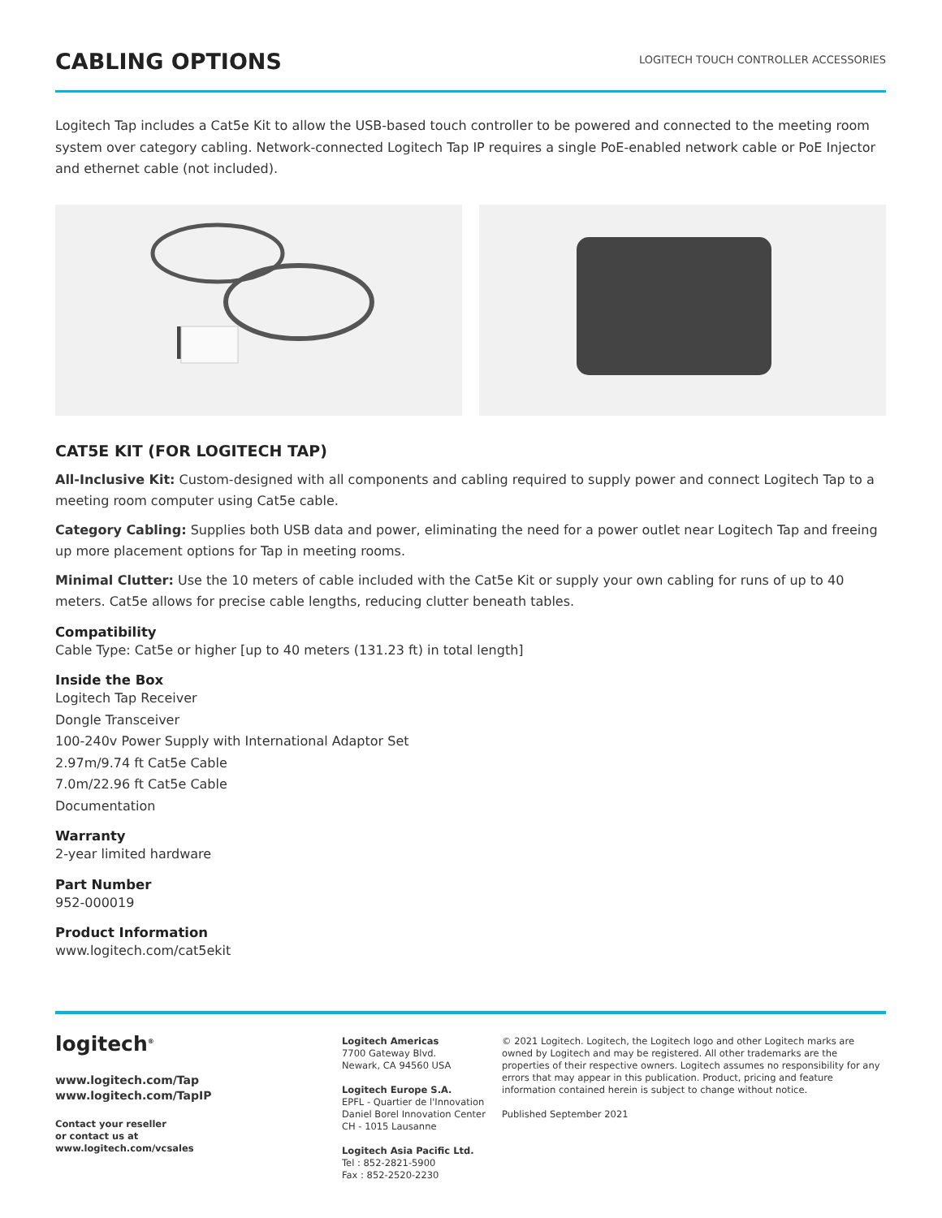CABLING OPTIONS
LOGITECH TOUCH CONTROLLER ACCESSORIES
Logitech Tap includes a Cat5e Kit to allow the USB-based touch controller to be powered and connected to the meeting room system over category cabling. Network-connected Logitech Tap IP requires a single PoE-enabled network cable or PoE Injector and ethernet cable (not included).
CAT5E KIT (FOR LOGITECH TAP)
All-Inclusive Kit: Custom-designed with all components and cabling required to supply power and connect Logitech Tap to a meeting room computer using Cat5e cable.
Category Cabling: Supplies both USB data and power, eliminating the need for a power outlet near Logitech Tap and freeing up more placement options for Tap in meeting rooms.
Minimal Clutter: Use the 10 meters of cable included with the Cat5e Kit or supply your own cabling for runs of up to 40 meters. Cat5e allows for precise cable lengths, reducing clutter beneath tables.
Compatibility
Cable Type: Cat5e or higher [up to 40 meters (131.23 ft) in total length]
Inside the Box
Logitech Tap Receiver
Dongle Transceiver
100-240v Power Supply with International Adaptor Set
2.97m/9.74 ft Cat5e Cable
7.0m/22.96 ft Cat5e Cable
Documentation
Warranty
2-year limited hardware
Part Number
952-000019
Product Information
www.logitech.com/cat5ekit
logitech<sup>®</sup>
www.logitech.com/Tap
www.logitech.com/TapIP
Contact your reseller
or contact us at
www.logitech.com/vcsales
Logitech Americas
7700 Gateway Blvd.
Newark, CA 94560 USA
Logitech Europe S.A.
EPFL - Quartier de l'Innovation
Daniel Borel Innovation Center
CH - 1015 Lausanne
Logitech Asia Pacific Ltd.
Tel : 852-2821-5900
Fax : 852-2520-2230
© 2021 Logitech. Logitech, the Logitech logo and other Logitech marks are owned by Logitech and may be registered. All other trademarks are the properties of their respective owners. Logitech assumes no responsibility for any errors that may appear in this publication. Product, pricing and feature information contained herein is subject to change without notice.
Published September 2021